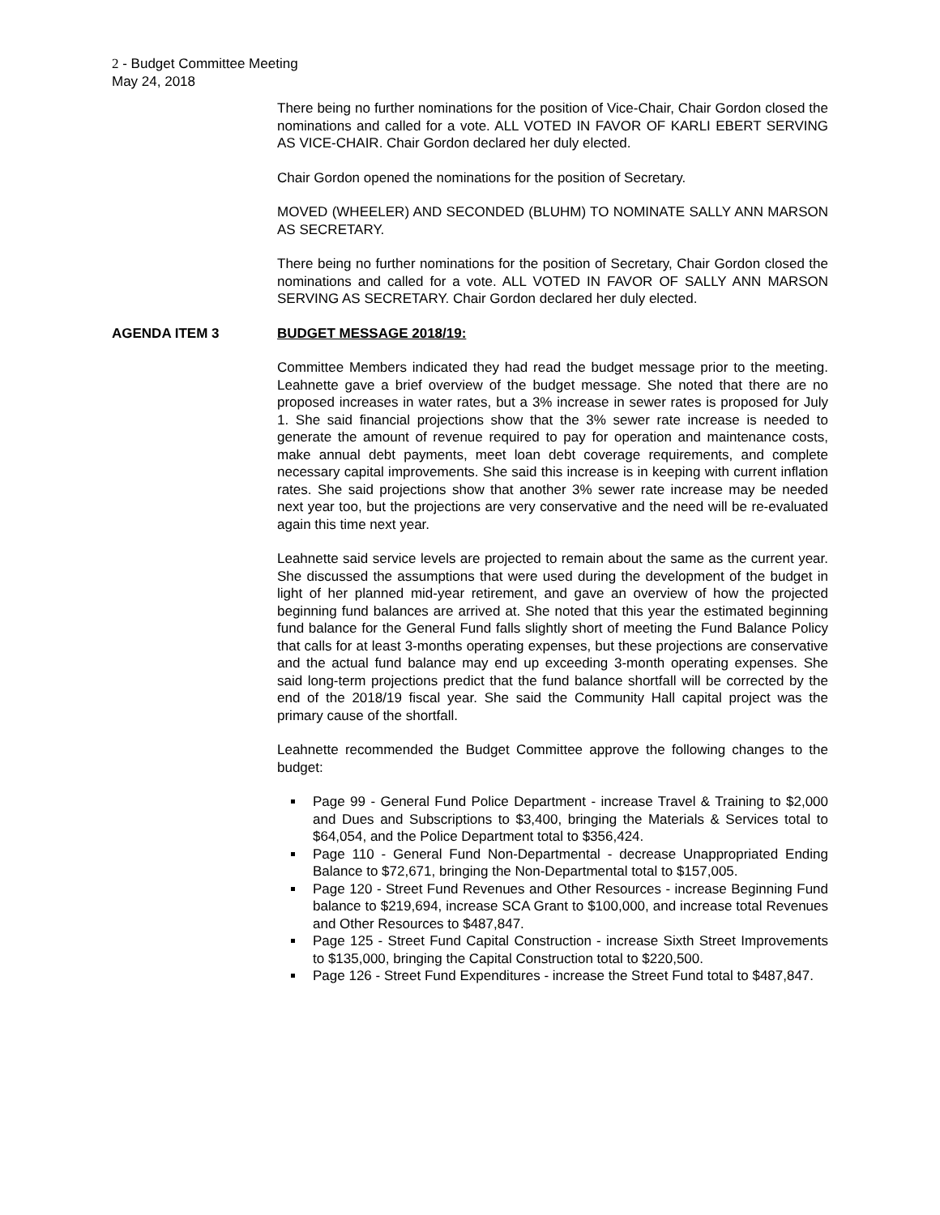2 - Budget Committee Meeting
May 24, 2018
There being no further nominations for the position of Vice-Chair, Chair Gordon closed the nominations and called for a vote. ALL VOTED IN FAVOR OF KARLI EBERT SERVING AS VICE-CHAIR. Chair Gordon declared her duly elected.
Chair Gordon opened the nominations for the position of Secretary.
MOVED (WHEELER) AND SECONDED (BLUHM) TO NOMINATE SALLY ANN MARSON AS SECRETARY.
There being no further nominations for the position of Secretary, Chair Gordon closed the nominations and called for a vote. ALL VOTED IN FAVOR OF SALLY ANN MARSON SERVING AS SECRETARY. Chair Gordon declared her duly elected.
AGENDA ITEM 3 BUDGET MESSAGE 2018/19:
Committee Members indicated they had read the budget message prior to the meeting. Leahnette gave a brief overview of the budget message. She noted that there are no proposed increases in water rates, but a 3% increase in sewer rates is proposed for July 1. She said financial projections show that the 3% sewer rate increase is needed to generate the amount of revenue required to pay for operation and maintenance costs, make annual debt payments, meet loan debt coverage requirements, and complete necessary capital improvements. She said this increase is in keeping with current inflation rates. She said projections show that another 3% sewer rate increase may be needed next year too, but the projections are very conservative and the need will be re-evaluated again this time next year.
Leahnette said service levels are projected to remain about the same as the current year. She discussed the assumptions that were used during the development of the budget in light of her planned mid-year retirement, and gave an overview of how the projected beginning fund balances are arrived at. She noted that this year the estimated beginning fund balance for the General Fund falls slightly short of meeting the Fund Balance Policy that calls for at least 3-months operating expenses, but these projections are conservative and the actual fund balance may end up exceeding 3-month operating expenses. She said long-term projections predict that the fund balance shortfall will be corrected by the end of the 2018/19 fiscal year. She said the Community Hall capital project was the primary cause of the shortfall.
Leahnette recommended the Budget Committee approve the following changes to the budget:
Page 99 - General Fund Police Department - increase Travel & Training to $2,000 and Dues and Subscriptions to $3,400, bringing the Materials & Services total to $64,054, and the Police Department total to $356,424.
Page 110 - General Fund Non-Departmental - decrease Unappropriated Ending Balance to $72,671, bringing the Non-Departmental total to $157,005.
Page 120 - Street Fund Revenues and Other Resources - increase Beginning Fund balance to $219,694, increase SCA Grant to $100,000, and increase total Revenues and Other Resources to $487,847.
Page 125 - Street Fund Capital Construction - increase Sixth Street Improvements to $135,000, bringing the Capital Construction total to $220,500.
Page 126 - Street Fund Expenditures - increase the Street Fund total to $487,847.